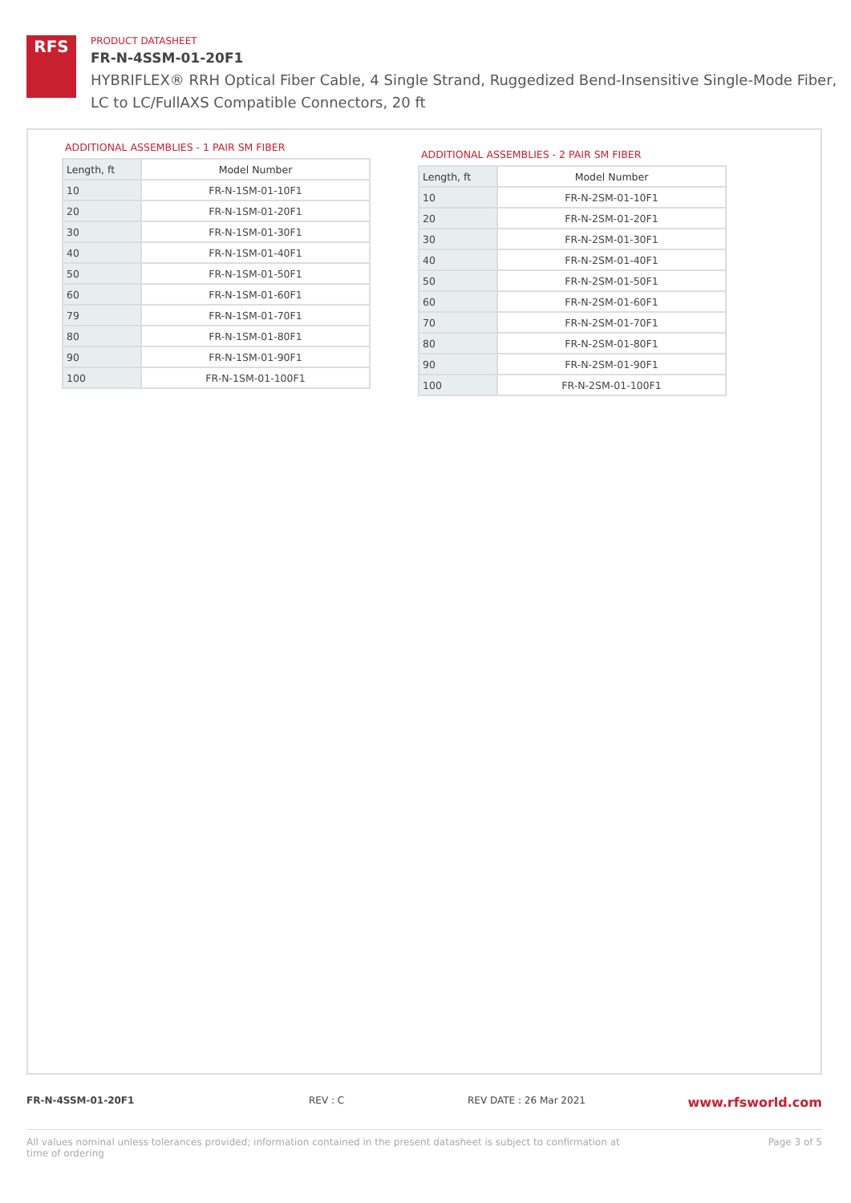RFS
PRODUCT DATASHEET
FR-N-4SSM-01-20F1
HYBRIFLEX® RRH Optical Fiber Cable, 4 Single Strand, Ruggedized Bend-Insensitive Single-Mode Fiber,
LC to LC/FullAXS Compatible Connectors, 20 ft
ADDITIONAL ASSEMBLIES - 1 PAIR SM FIBER
| Length, ft | Model Number |
| --- | --- |
| 10 | FR-N-1SM-01-10F1 |
| 20 | FR-N-1SM-01-20F1 |
| 30 | FR-N-1SM-01-30F1 |
| 40 | FR-N-1SM-01-40F1 |
| 50 | FR-N-1SM-01-50F1 |
| 60 | FR-N-1SM-01-60F1 |
| 79 | FR-N-1SM-01-70F1 |
| 80 | FR-N-1SM-01-80F1 |
| 90 | FR-N-1SM-01-90F1 |
| 100 | FR-N-1SM-01-100F1 |
ADDITIONAL ASSEMBLIES - 2 PAIR SM FIBER
| Length, ft | Model Number |
| --- | --- |
| 10 | FR-N-2SM-01-10F1 |
| 20 | FR-N-2SM-01-20F1 |
| 30 | FR-N-2SM-01-30F1 |
| 40 | FR-N-2SM-01-40F1 |
| 50 | FR-N-2SM-01-50F1 |
| 60 | FR-N-2SM-01-60F1 |
| 70 | FR-N-2SM-01-70F1 |
| 80 | FR-N-2SM-01-80F1 |
| 90 | FR-N-2SM-01-90F1 |
| 100 | FR-N-2SM-01-100F1 |
FR-N-4SSM-01-20F1 REV : C REV DATE : 26 Mar 2021 www.rfsworld.com
All values nominal unless tolerances provided; information contained in the present datasheet is subject to confirmation at
time of ordering Page 3 of 5